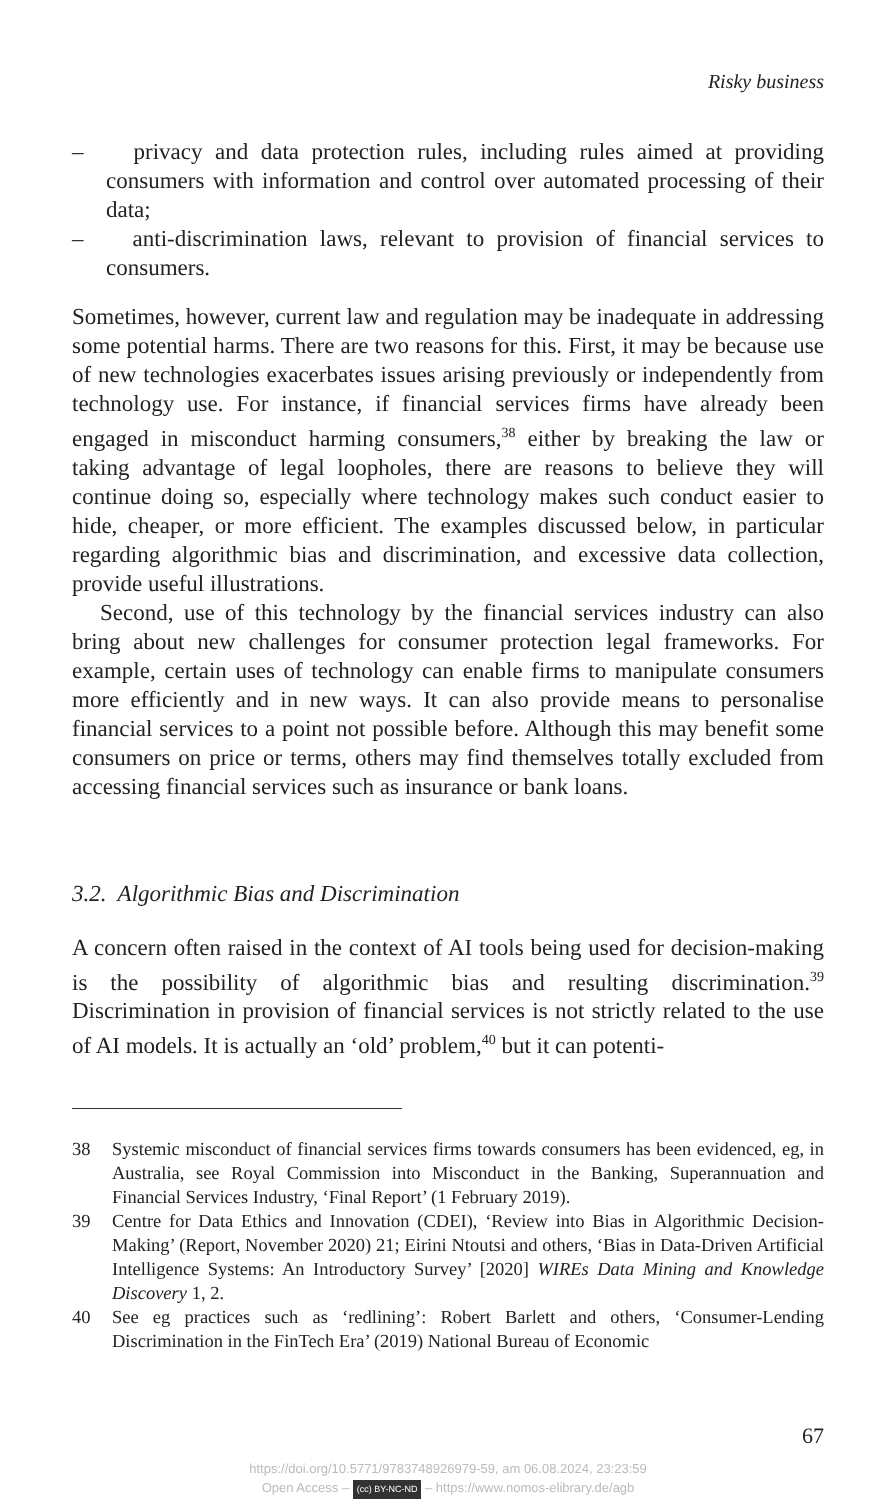Risky business
– privacy and data protection rules, including rules aimed at providing consumers with information and control over automated processing of their data;
– anti-discrimination laws, relevant to provision of financial services to consumers.
Sometimes, however, current law and regulation may be inadequate in addressing some potential harms. There are two reasons for this. First, it may be because use of new technologies exacerbates issues arising previously or independently from technology use. For instance, if financial services firms have already been engaged in misconduct harming consumers,<sup>38</sup> either by breaking the law or taking advantage of legal loopholes, there are reasons to believe they will continue doing so, especially where technology makes such conduct easier to hide, cheaper, or more efficient. The examples discussed below, in particular regarding algorithmic bias and discrimination, and excessive data collection, provide useful illustrations.
Second, use of this technology by the financial services industry can also bring about new challenges for consumer protection legal frameworks. For example, certain uses of technology can enable firms to manipulate consumers more efficiently and in new ways. It can also provide means to personalise financial services to a point not possible before. Although this may benefit some consumers on price or terms, others may find themselves totally excluded from accessing financial services such as insurance or bank loans.
3.2. Algorithmic Bias and Discrimination
A concern often raised in the context of AI tools being used for decision-making is the possibility of algorithmic bias and resulting discrimination.<sup>39</sup> Discrimination in provision of financial services is not strictly related to the use of AI models. It is actually an ‘old’ problem,<sup>40</sup> but it can potenti-
38 Systemic misconduct of financial services firms towards consumers has been evidenced, eg, in Australia, see Royal Commission into Misconduct in the Banking, Superannuation and Financial Services Industry, ‘Final Report’ (1 February 2019).
39 Centre for Data Ethics and Innovation (CDEI), ‘Review into Bias in Algorithmic Decision-Making’ (Report, November 2020) 21; Eirini Ntoutsi and others, ‘Bias in Data-Driven Artificial Intelligence Systems: An Introductory Survey’ [2020] WIREs Data Mining and Knowledge Discovery 1, 2.
40 See eg practices such as ‘redlining’: Robert Barlett and others, ‘Consumer-Lending Discrimination in the FinTech Era’ (2019) National Bureau of Economic
67
https://doi.org/10.5771/9783748926979-59, am 06.08.2024, 23:23:59
Open Access – (cc) BY-NC-ND – https://www.nomos-elibrary.de/agb